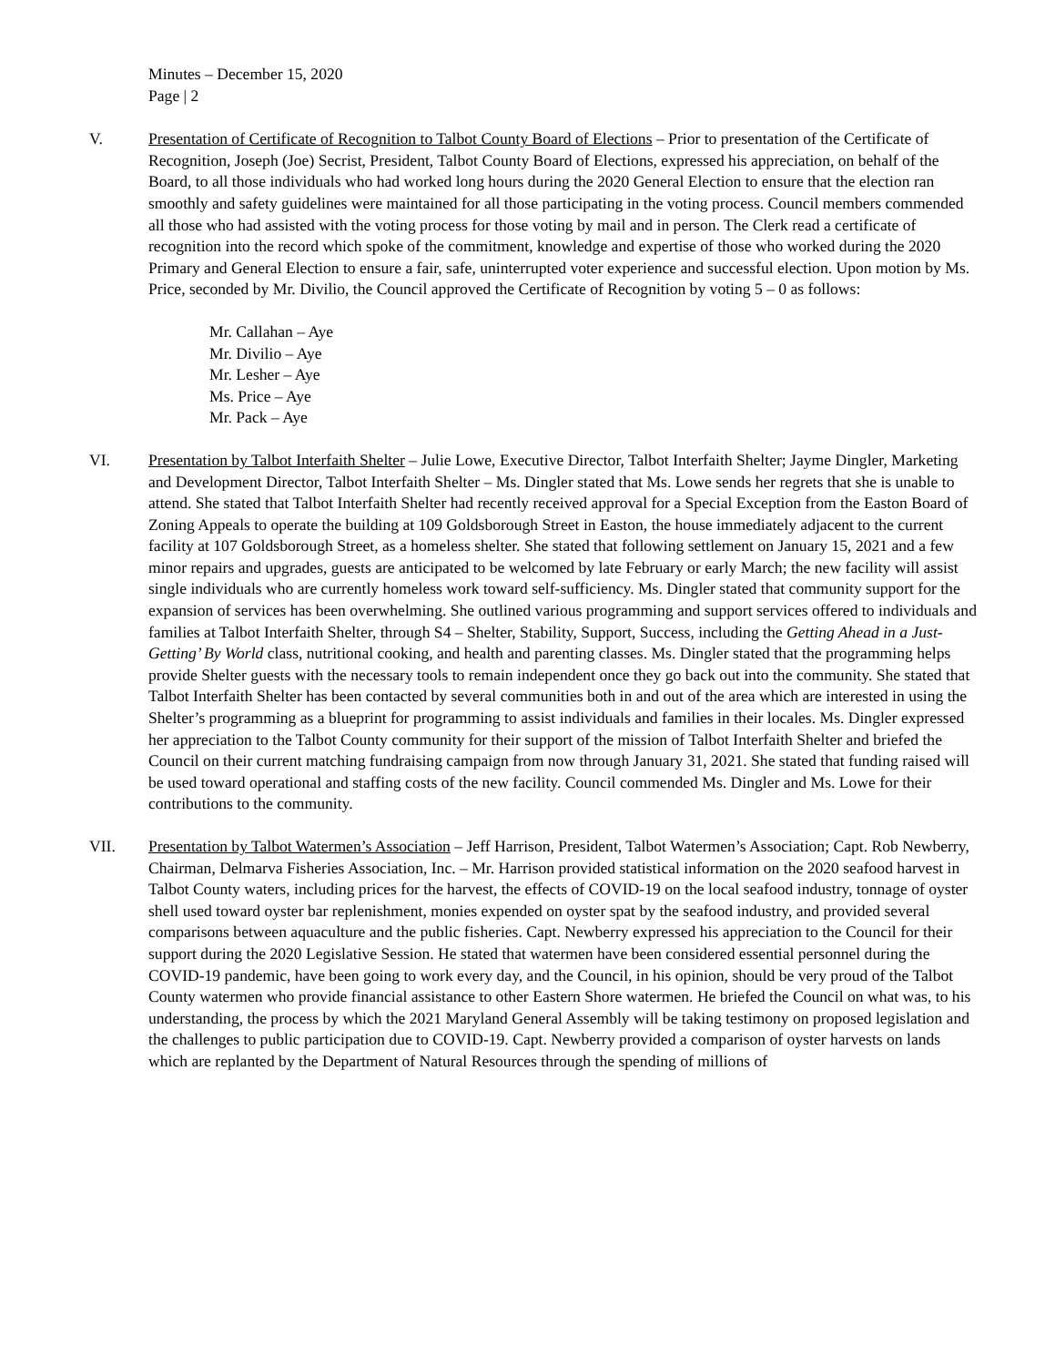Minutes – December 15, 2020
Page | 2
V. Presentation of Certificate of Recognition to Talbot County Board of Elections – Prior to presentation of the Certificate of Recognition, Joseph (Joe) Secrist, President, Talbot County Board of Elections, expressed his appreciation, on behalf of the Board, to all those individuals who had worked long hours during the 2020 General Election to ensure that the election ran smoothly and safety guidelines were maintained for all those participating in the voting process. Council members commended all those who had assisted with the voting process for those voting by mail and in person. The Clerk read a certificate of recognition into the record which spoke of the commitment, knowledge and expertise of those who worked during the 2020 Primary and General Election to ensure a fair, safe, uninterrupted voter experience and successful election. Upon motion by Ms. Price, seconded by Mr. Divilio, the Council approved the Certificate of Recognition by voting 5 – 0 as follows:
Mr. Callahan – Aye
Mr. Divilio – Aye
Mr. Lesher – Aye
Ms. Price – Aye
Mr. Pack – Aye
VI. Presentation by Talbot Interfaith Shelter – Julie Lowe, Executive Director, Talbot Interfaith Shelter; Jayme Dingler, Marketing and Development Director, Talbot Interfaith Shelter – Ms. Dingler stated that Ms. Lowe sends her regrets that she is unable to attend. She stated that Talbot Interfaith Shelter had recently received approval for a Special Exception from the Easton Board of Zoning Appeals to operate the building at 109 Goldsborough Street in Easton, the house immediately adjacent to the current facility at 107 Goldsborough Street, as a homeless shelter. She stated that following settlement on January 15, 2021 and a few minor repairs and upgrades, guests are anticipated to be welcomed by late February or early March; the new facility will assist single individuals who are currently homeless work toward self-sufficiency. Ms. Dingler stated that community support for the expansion of services has been overwhelming. She outlined various programming and support services offered to individuals and families at Talbot Interfaith Shelter, through S4 – Shelter, Stability, Support, Success, including the Getting Ahead in a Just-Getting’ By World class, nutritional cooking, and health and parenting classes. Ms. Dingler stated that the programming helps provide Shelter guests with the necessary tools to remain independent once they go back out into the community. She stated that Talbot Interfaith Shelter has been contacted by several communities both in and out of the area which are interested in using the Shelter’s programming as a blueprint for programming to assist individuals and families in their locales. Ms. Dingler expressed her appreciation to the Talbot County community for their support of the mission of Talbot Interfaith Shelter and briefed the Council on their current matching fundraising campaign from now through January 31, 2021. She stated that funding raised will be used toward operational and staffing costs of the new facility. Council commended Ms. Dingler and Ms. Lowe for their contributions to the community.
VII. Presentation by Talbot Watermen’s Association – Jeff Harrison, President, Talbot Watermen’s Association; Capt. Rob Newberry, Chairman, Delmarva Fisheries Association, Inc. – Mr. Harrison provided statistical information on the 2020 seafood harvest in Talbot County waters, including prices for the harvest, the effects of COVID-19 on the local seafood industry, tonnage of oyster shell used toward oyster bar replenishment, monies expended on oyster spat by the seafood industry, and provided several comparisons between aquaculture and the public fisheries. Capt. Newberry expressed his appreciation to the Council for their support during the 2020 Legislative Session. He stated that watermen have been considered essential personnel during the COVID-19 pandemic, have been going to work every day, and the Council, in his opinion, should be very proud of the Talbot County watermen who provide financial assistance to other Eastern Shore watermen. He briefed the Council on what was, to his understanding, the process by which the 2021 Maryland General Assembly will be taking testimony on proposed legislation and the challenges to public participation due to COVID-19. Capt. Newberry provided a comparison of oyster harvests on lands which are replanted by the Department of Natural Resources through the spending of millions of